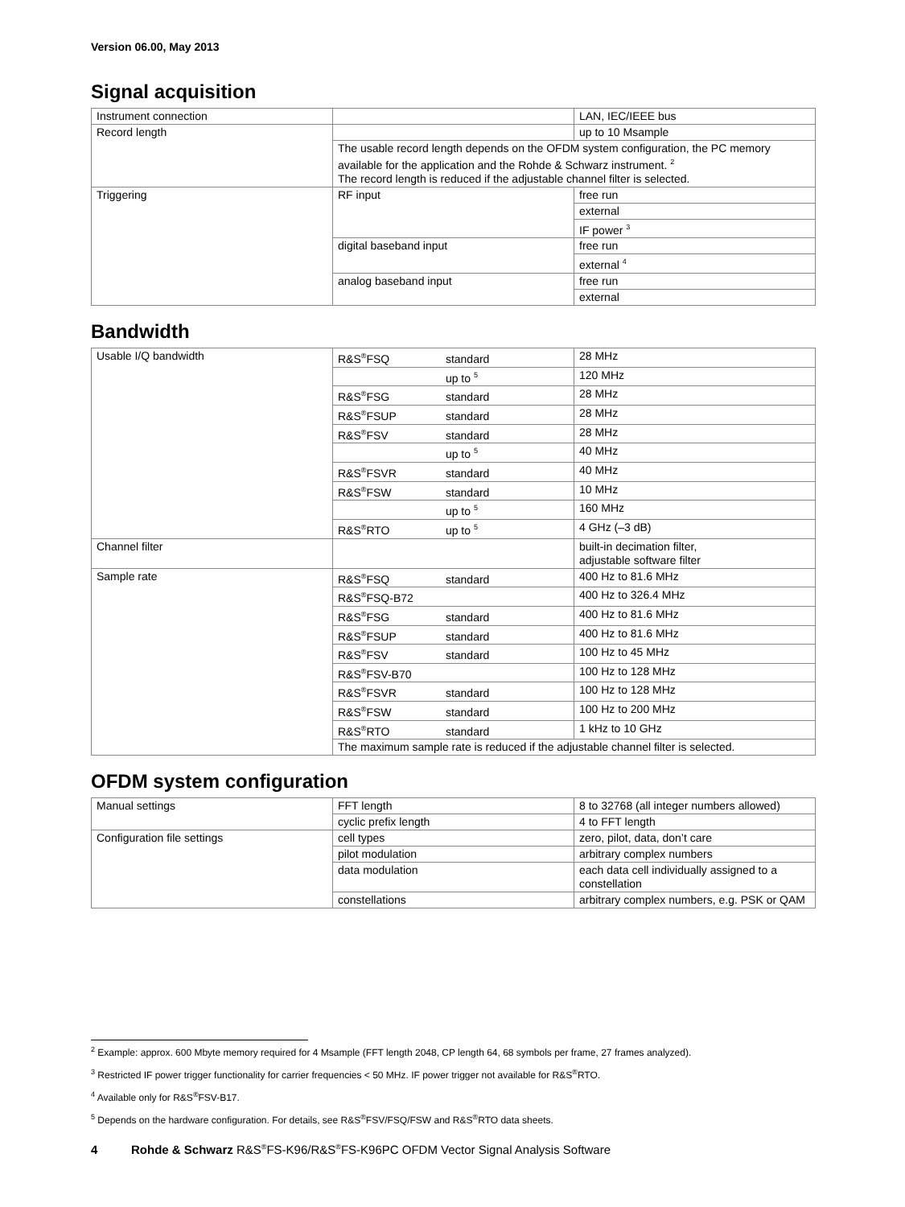Version 06.00, May 2013
Signal acquisition
| Instrument connection | | LAN, IEC/IEEE bus |
| Record length | | up to 10 Msample |
| | The usable record length depends on the OFDM system configuration, the PC memory available for the application and the Rohde & Schwarz instrument. <sup>2</sup> The record length is reduced if the adjustable channel filter is selected. | |
| Triggering | RF input | free run |
| | | external |
| | | IF power <sup>3</sup> |
| | digital baseband input | free run |
| | | external <sup>4</sup> |
| | analog baseband input | free run |
| | | external |
Bandwidth
| Usable I/Q bandwidth | R&S<sup>®</sup>FSQ standard | 28 MHz |
| | up to <sup>5</sup> | 120 MHz |
| | R&S<sup>®</sup>FSG standard | 28 MHz |
| | R&S<sup>®</sup>FSUP standard | 28 MHz |
| | R&S<sup>®</sup>FSV standard | 28 MHz |
| | up to <sup>5</sup> | 40 MHz |
| | R&S<sup>®</sup>FSVR standard | 40 MHz |
| | R&S<sup>®</sup>FSW standard | 10 MHz |
| | up to <sup>5</sup> | 160 MHz |
| | R&S<sup>®</sup>RTO up to <sup>5</sup> | 4 GHz (–3 dB) |
| Channel filter | | built-in decimation filter, adjustable software filter |
| Sample rate | R&S<sup>®</sup>FSQ standard | 400 Hz to 81.6 MHz |
| | R&S<sup>®</sup>FSQ-B72 | 400 Hz to 326.4 MHz |
| | R&S<sup>®</sup>FSG standard | 400 Hz to 81.6 MHz |
| | R&S<sup>®</sup>FSUP standard | 400 Hz to 81.6 MHz |
| | R&S<sup>®</sup>FSV standard | 100 Hz to 45 MHz |
| | R&S<sup>®</sup>FSV-B70 | 100 Hz to 128 MHz |
| | R&S<sup>®</sup>FSVR standard | 100 Hz to 128 MHz |
| | R&S<sup>®</sup>FSW standard | 100 Hz to 200 MHz |
| | R&S<sup>®</sup>RTO standard | 1 kHz to 10 GHz |
| | The maximum sample rate is reduced if the adjustable channel filter is selected. | |
OFDM system configuration
| Manual settings | FFT length | 8 to 32768 (all integer numbers allowed) |
| | cyclic prefix length | 4 to FFT length |
| Configuration file settings | cell types | zero, pilot, data, don’t care |
| | pilot modulation | arbitrary complex numbers |
| | data modulation | each data cell individually assigned to a constellation |
| | constellations | arbitrary complex numbers, e.g. PSK or QAM |
<sup>2</sup> Example: approx. 600 Mbyte memory required for 4 Msample (FFT length 2048, CP length 64, 68 symbols per frame, 27 frames analyzed).
<sup>3</sup> Restricted IF power trigger functionality for carrier frequencies < 50 MHz. IF power trigger not available for R&S<sup>®</sup>RTO.
<sup>4</sup> Available only for R&S<sup>®</sup>FSV-B17.
<sup>5</sup> Depends on the hardware configuration. For details, see R&S<sup>®</sup>FSV/FSQ/FSW and R&S<sup>®</sup>RTO data sheets.
4 Rohde & Schwarz R&S<sup>®</sup>FS-K96/R&S<sup>®</sup>FS-K96PC OFDM Vector Signal Analysis Software